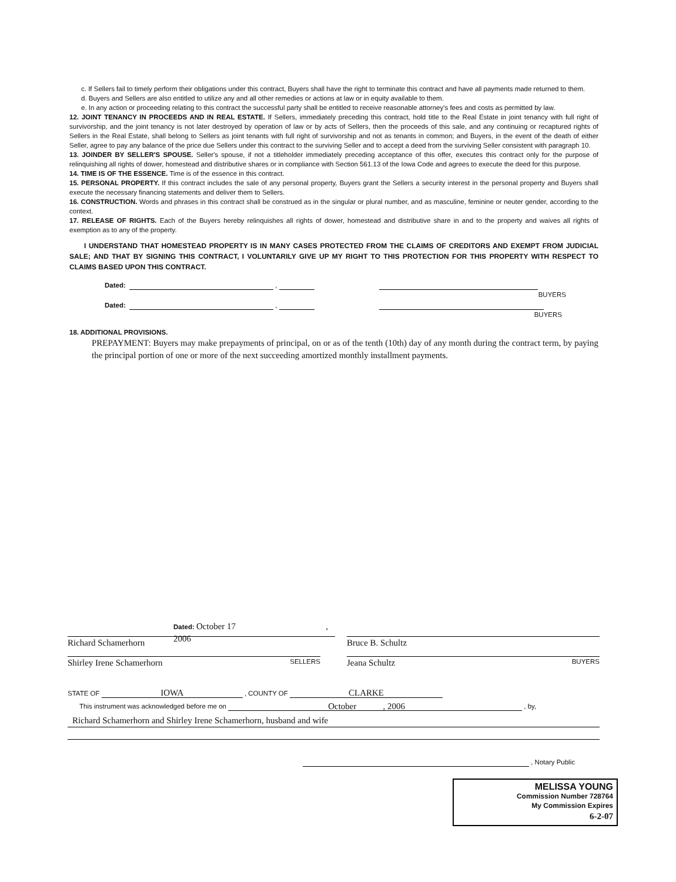c. If Sellers fail to timely perform their obligations under this contract, Buyers shall have the right to terminate this contract and have all payments made returned to them.
d. Buyers and Sellers are also entitled to utilize any and all other remedies or actions at law or in equity available to them.
e. In any action or proceeding relating to this contract the successful party shall be entitled to receive reasonable attorney's fees and costs as permitted by law.
12. JOINT TENANCY IN PROCEEDS AND IN REAL ESTATE. If Sellers, immediately preceding this contract, hold title to the Real Estate in joint tenancy with full right of survivorship, and the joint tenancy is not later destroyed by operation of law or by acts of Sellers, then the proceeds of this sale, and any continuing or recaptured rights of Sellers in the Real Estate, shall belong to Sellers as joint tenants with full right of survivorship and not as tenants in common; and Buyers, in the event of the death of either Seller, agree to pay any balance of the price due Sellers under this contract to the surviving Seller and to accept a deed from the surviving Seller consistent with paragraph 10.
13. JOINDER BY SELLER'S SPOUSE. Seller's spouse, if not a titleholder immediately preceding acceptance of this offer, executes this contract only for the purpose of relinquishing all rights of dower, homestead and distributive shares or in compliance with Section 561.13 of the Iowa Code and agrees to execute the deed for this purpose.
14. TIME IS OF THE ESSENCE. Time is of the essence in this contract.
15. PERSONAL PROPERTY. If this contract includes the sale of any personal property, Buyers grant the Sellers a security interest in the personal property and Buyers shall execute the necessary financing statements and deliver them to Sellers.
16. CONSTRUCTION. Words and phrases in this contract shall be construed as in the singular or plural number, and as masculine, feminine or neuter gender, according to the context.
17. RELEASE OF RIGHTS. Each of the Buyers hereby relinquishes all rights of dower, homestead and distributive share in and to the property and waives all rights of exemption as to any of the property.
I UNDERSTAND THAT HOMESTEAD PROPERTY IS IN MANY CASES PROTECTED FROM THE CLAIMS OF CREDITORS AND EXEMPT FROM JUDICIAL SALE; AND THAT BY SIGNING THIS CONTRACT, I VOLUNTARILY GIVE UP MY RIGHT TO THIS PROTECTION FOR THIS PROPERTY WITH RESPECT TO CLAIMS BASED UPON THIS CONTRACT.
Dated: ,
BUYERS
Dated: ,
BUYERS
18. ADDITIONAL PROVISIONS.
PREPAYMENT: Buyers may make prepayments of principal, on or as of the tenth (10th) day of any month during the contract term, by paying the principal portion of one or more of the next succeeding amortized monthly installment payments.
Dated: October 17 , 2006
Richard Schamerhorn Bruce B. Schultz
Shirley Irene Schamerhorn SELLERS
Jeana Schultz BUYERS
STATE OF IOWA , COUNTY OF CLARKE
This instrument was acknowledged before me on October , 2006 , by,
Richard Schamerhorn and Shirley Irene Schamerhorn, husband and wife
, Notary Public
MELISSA YOUNG
Commission Number 728764
My Commission Expires
6-2-07